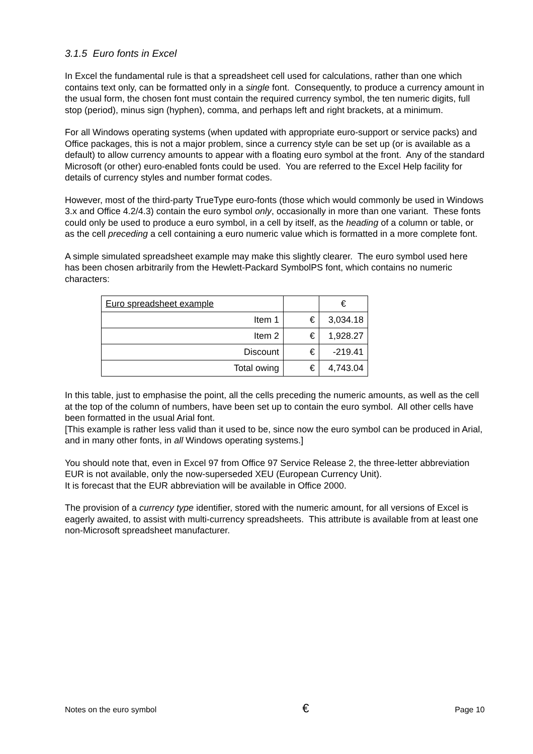3.1.5 Euro fonts in Excel
In Excel the fundamental rule is that a spreadsheet cell used for calculations, rather than one which contains text only, can be formatted only in a single font. Consequently, to produce a currency amount in the usual form, the chosen font must contain the required currency symbol, the ten numeric digits, full stop (period), minus sign (hyphen), comma, and perhaps left and right brackets, at a minimum.
For all Windows operating systems (when updated with appropriate euro-support or service packs) and Office packages, this is not a major problem, since a currency style can be set up (or is available as a default) to allow currency amounts to appear with a floating euro symbol at the front. Any of the standard Microsoft (or other) euro-enabled fonts could be used. You are referred to the Excel Help facility for details of currency styles and number format codes.
However, most of the third-party TrueType euro-fonts (those which would commonly be used in Windows 3.x and Office 4.2/4.3) contain the euro symbol only, occasionally in more than one variant. These fonts could only be used to produce a euro symbol, in a cell by itself, as the heading of a column or table, or as the cell preceding a cell containing a euro numeric value which is formatted in a more complete font.
A simple simulated spreadsheet example may make this slightly clearer. The euro symbol used here has been chosen arbitrarily from the Hewlett-Packard SymbolPS font, which contains no numeric characters:
| Euro spreadsheet example | | € |
| Item 1 | € | 3,034.18 |
| Item 2 | € | 1,928.27 |
| Discount | € | -219.41 |
| Total owing | € | 4,743.04 |
In this table, just to emphasise the point, all the cells preceding the numeric amounts, as well as the cell at the top of the column of numbers, have been set up to contain the euro symbol. All other cells have been formatted in the usual Arial font.
[This example is rather less valid than it used to be, since now the euro symbol can be produced in Arial, and in many other fonts, in all Windows operating systems.]
You should note that, even in Excel 97 from Office 97 Service Release 2, the three-letter abbreviation EUR is not available, only the now-superseded XEU (European Currency Unit).
It is forecast that the EUR abbreviation will be available in Office 2000.
The provision of a currency type identifier, stored with the numeric amount, for all versions of Excel is eagerly awaited, to assist with multi-currency spreadsheets. This attribute is available from at least one non-Microsoft spreadsheet manufacturer.
Notes on the euro symbol € Page 10